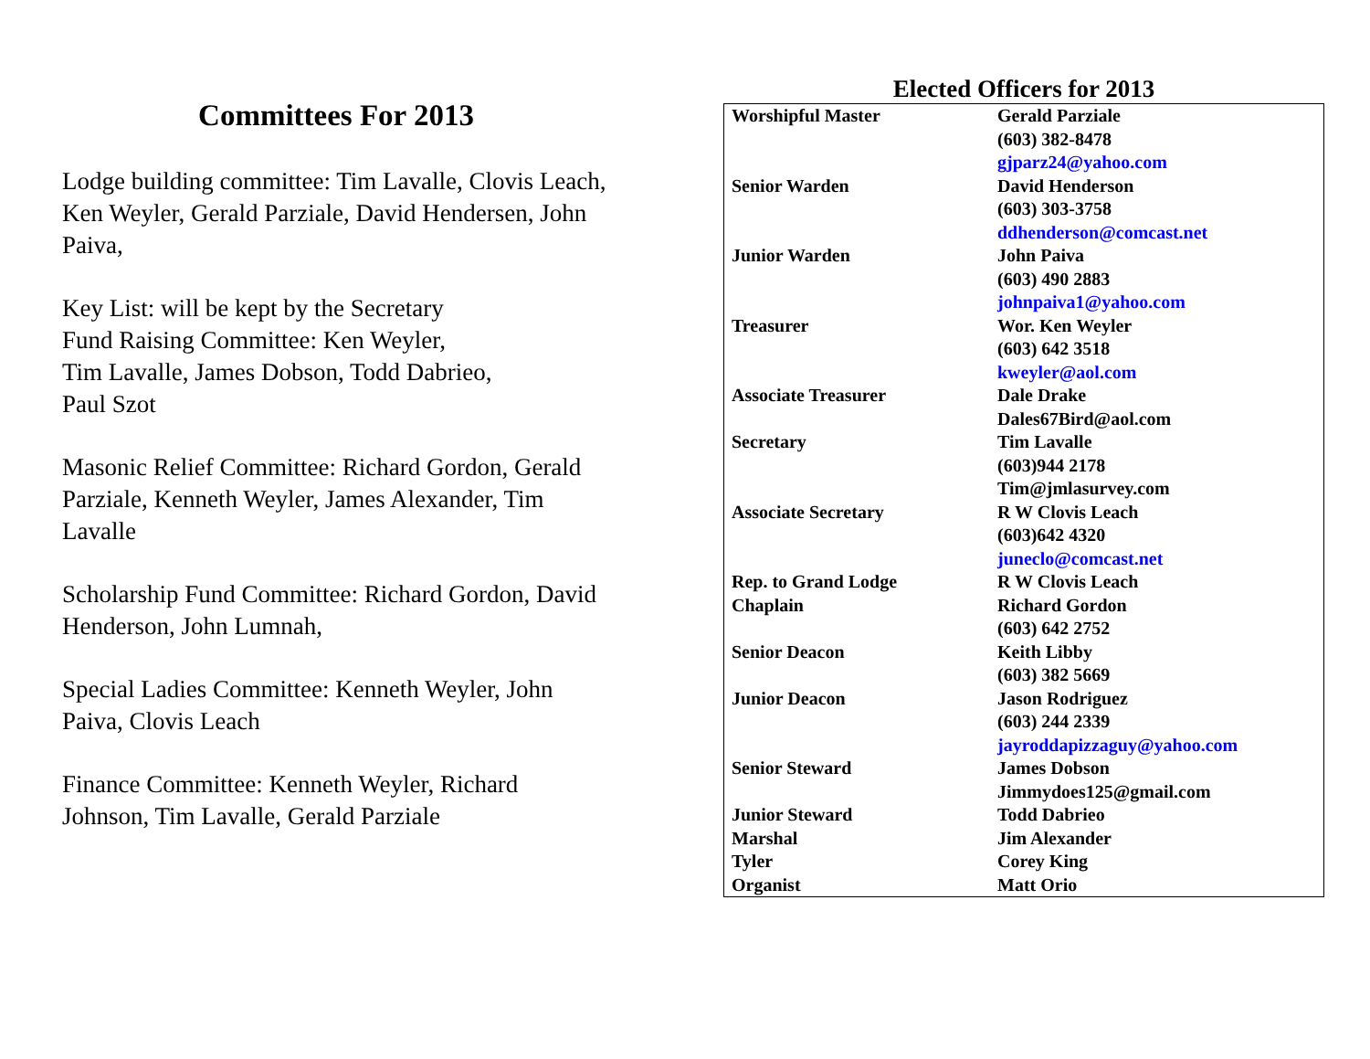Committees For 2013
Lodge building committee: Tim Lavalle, Clovis Leach, Ken Weyler, Gerald Parziale, David Hendersen, John Paiva,
Key List: will be kept by the Secretary
Fund Raising Committee: Ken Weyler,
Tim Lavalle, James Dobson, Todd Dabrieo,
Paul Szot
Masonic Relief Committee: Richard Gordon, Gerald Parziale, Kenneth Weyler, James Alexander, Tim Lavalle
Scholarship Fund Committee: Richard Gordon, David Henderson, John Lumnah,
Special Ladies Committee: Kenneth Weyler, John Paiva, Clovis Leach
Finance Committee: Kenneth Weyler, Richard Johnson, Tim Lavalle, Gerald Parziale
Elected Officers for 2013
| Worshipful Master | Gerald Parziale (603) 382-8478 gjparz24@yahoo.com |
| Senior Warden | David Henderson (603) 303-3758 ddhenderson@comcast.net |
| Junior Warden | John Paiva (603) 490 2883 johnpaiva1@yahoo.com |
| Treasurer | Wor. Ken Weyler (603) 642 3518 kweyler@aol.com |
| Associate Treasurer | Dale Drake Dales67Bird@aol.com |
| Secretary | Tim Lavalle (603)944 2178 Tim@jmlasurvey.com |
| Associate Secretary | R W Clovis Leach (603)642 4320 juneclo@comcast.net |
| Rep. to Grand Lodge | R W Clovis Leach |
| Chaplain | Richard Gordon (603) 642 2752 |
| Senior Deacon | Keith Libby (603) 382 5669 |
| Junior Deacon | Jason Rodriguez (603) 244 2339 jayroddapizzaguy@yahoo.com |
| Senior Steward | James Dobson Jimmydoes125@gmail.com |
| Junior Steward | Todd Dabrieo |
| Marshal | Jim Alexander |
| Tyler | Corey King |
| Organist | Matt Orio |